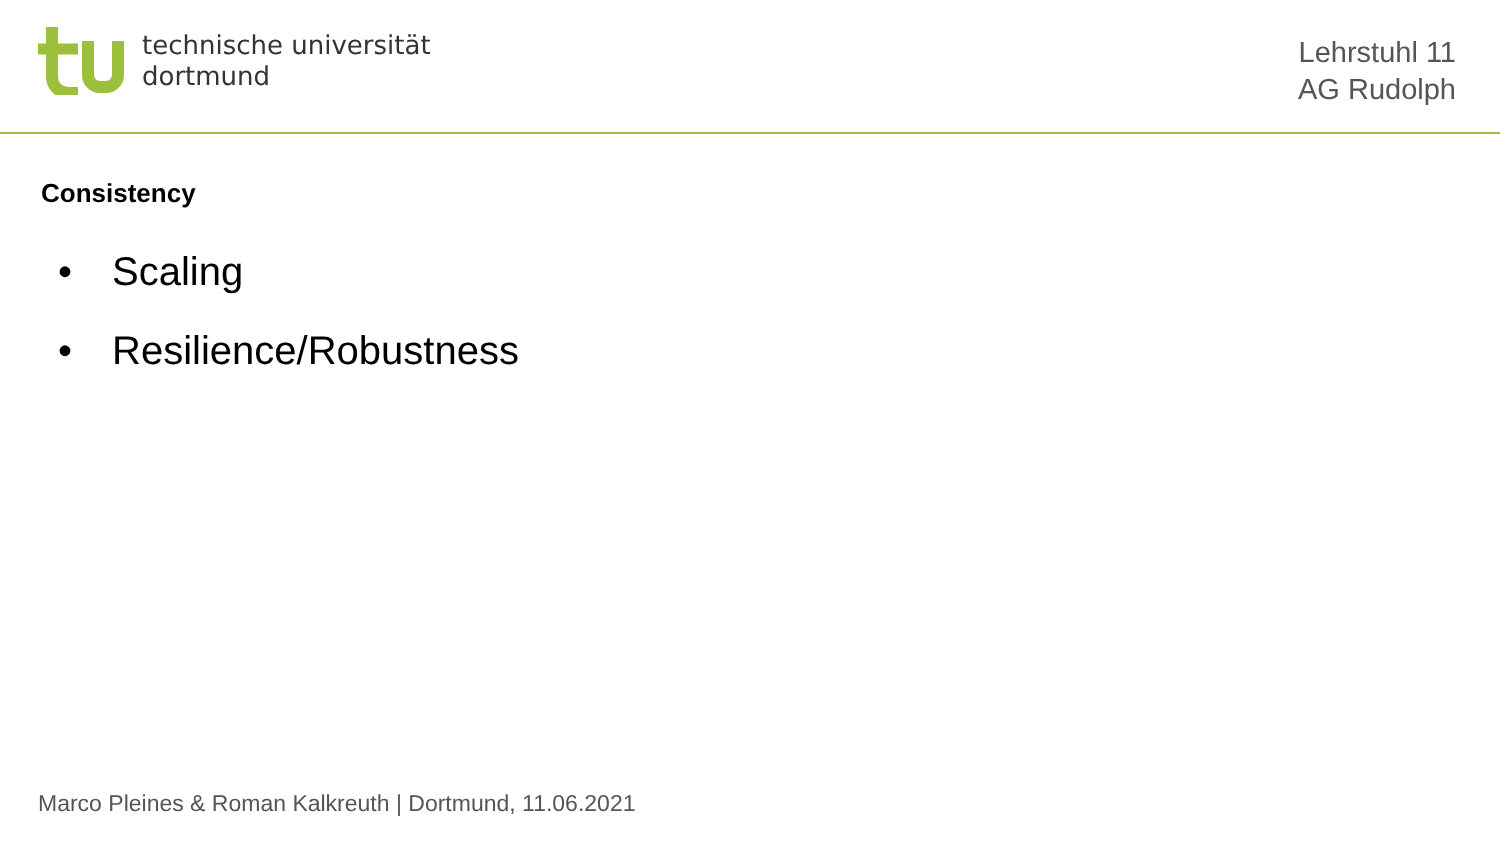technische universität
dortmund
Lehrstuhl 11
AG Rudolph
Consistency
• Scaling
• Resilience/Robustness
Marco Pleines & Roman Kalkreuth | Dortmund, 11.06.2021